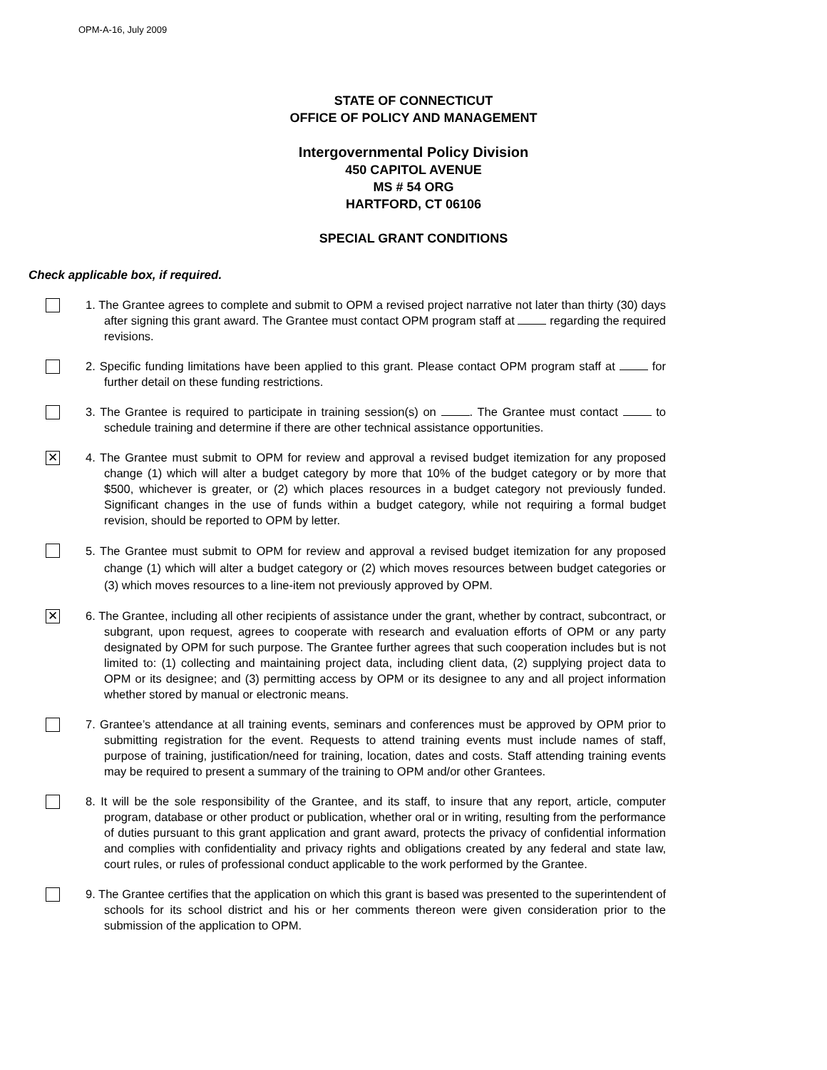OPM-A-16, July 2009
STATE OF CONNECTICUT
OFFICE OF POLICY AND MANAGEMENT
Intergovernmental Policy Division
450 CAPITOL AVENUE
MS # 54 ORG
HARTFORD, CT 06106
SPECIAL GRANT CONDITIONS
Check applicable box, if required.
1. The Grantee agrees to complete and submit to OPM a revised project narrative not later than thirty (30) days after signing this grant award. The Grantee must contact OPM program staff at regarding the required revisions.
2. Specific funding limitations have been applied to this grant. Please contact OPM program staff at for further detail on these funding restrictions.
3. The Grantee is required to participate in training session(s) on . The Grantee must contact to schedule training and determine if there are other technical assistance opportunities.
✕
4. The Grantee must submit to OPM for review and approval a revised budget itemization for any proposed change (1) which will alter a budget category by more that 10% of the budget category or by more that $500, whichever is greater, or (2) which places resources in a budget category not previously funded. Significant changes in the use of funds within a budget category, while not requiring a formal budget revision, should be reported to OPM by letter.
5. The Grantee must submit to OPM for review and approval a revised budget itemization for any proposed change (1) which will alter a budget category or (2) which moves resources between budget categories or (3) which moves resources to a line-item not previously approved by OPM.
✕
6. The Grantee, including all other recipients of assistance under the grant, whether by contract, subcontract, or subgrant, upon request, agrees to cooperate with research and evaluation efforts of OPM or any party designated by OPM for such purpose. The Grantee further agrees that such cooperation includes but is not limited to: (1) collecting and maintaining project data, including client data, (2) supplying project data to OPM or its designee; and (3) permitting access by OPM or its designee to any and all project information whether stored by manual or electronic means.
7. Grantee’s attendance at all training events, seminars and conferences must be approved by OPM prior to submitting registration for the event. Requests to attend training events must include names of staff, purpose of training, justification/need for training, location, dates and costs. Staff attending training events may be required to present a summary of the training to OPM and/or other Grantees.
8. It will be the sole responsibility of the Grantee, and its staff, to insure that any report, article, computer program, database or other product or publication, whether oral or in writing, resulting from the performance of duties pursuant to this grant application and grant award, protects the privacy of confidential information and complies with confidentiality and privacy rights and obligations created by any federal and state law, court rules, or rules of professional conduct applicable to the work performed by the Grantee.
9. The Grantee certifies that the application on which this grant is based was presented to the superintendent of schools for its school district and his or her comments thereon were given consideration prior to the submission of the application to OPM.